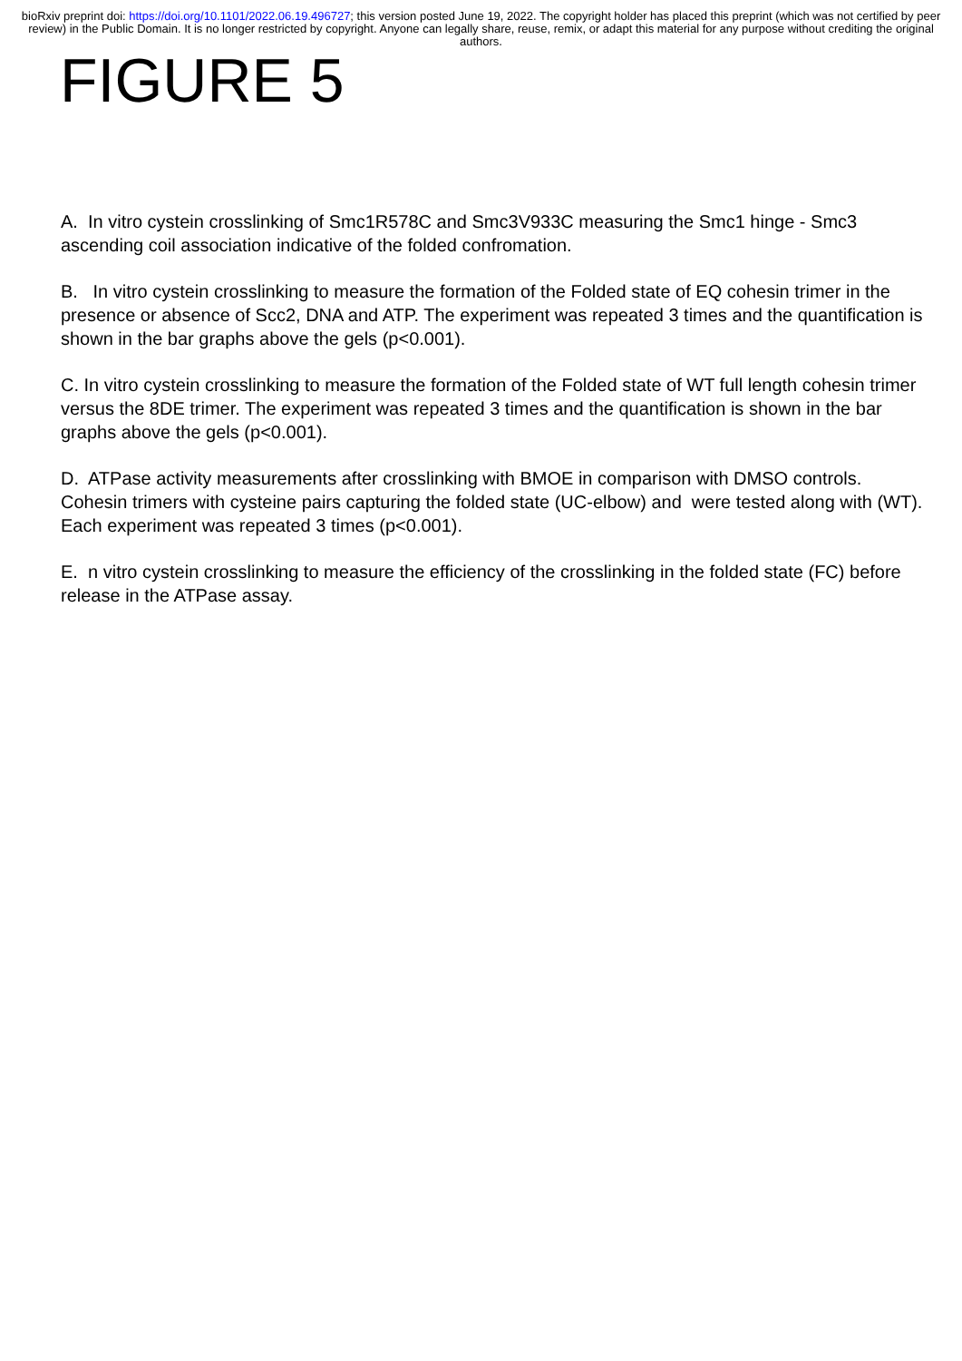bioRxiv preprint doi: https://doi.org/10.1101/2022.06.19.496727; this version posted June 19, 2022. The copyright holder has placed this preprint (which was not certified by peer review) in the Public Domain. It is no longer restricted by copyright. Anyone can legally share, reuse, remix, or adapt this material for any purpose without crediting the original authors.
FIGURE 5
A. In vitro cystein crosslinking of Smc1R578C and Smc3V933C measuring the Smc1 hinge - Smc3 ascending coil association indicative of the folded confromation.
B. In vitro cystein crosslinking to measure the formation of the Folded state of EQ cohesin trimer in the presence or absence of Scc2, DNA and ATP. The experiment was repeated 3 times and the quantification is shown in the bar graphs above the gels (p<0.001).
C. In vitro cystein crosslinking to measure the formation of the Folded state of WT full length cohesin trimer versus the 8DE trimer. The experiment was repeated 3 times and the quantification is shown in the bar graphs above the gels (p<0.001).
D. ATPase activity measurements after crosslinking with BMOE in comparison with DMSO controls. Cohesin trimers with cysteine pairs capturing the folded state (UC-elbow) and were tested along with (WT). Each experiment was repeated 3 times (p<0.001).
E. n vitro cystein crosslinking to measure the efficiency of the crosslinking in the folded state (FC) before release in the ATPase assay.